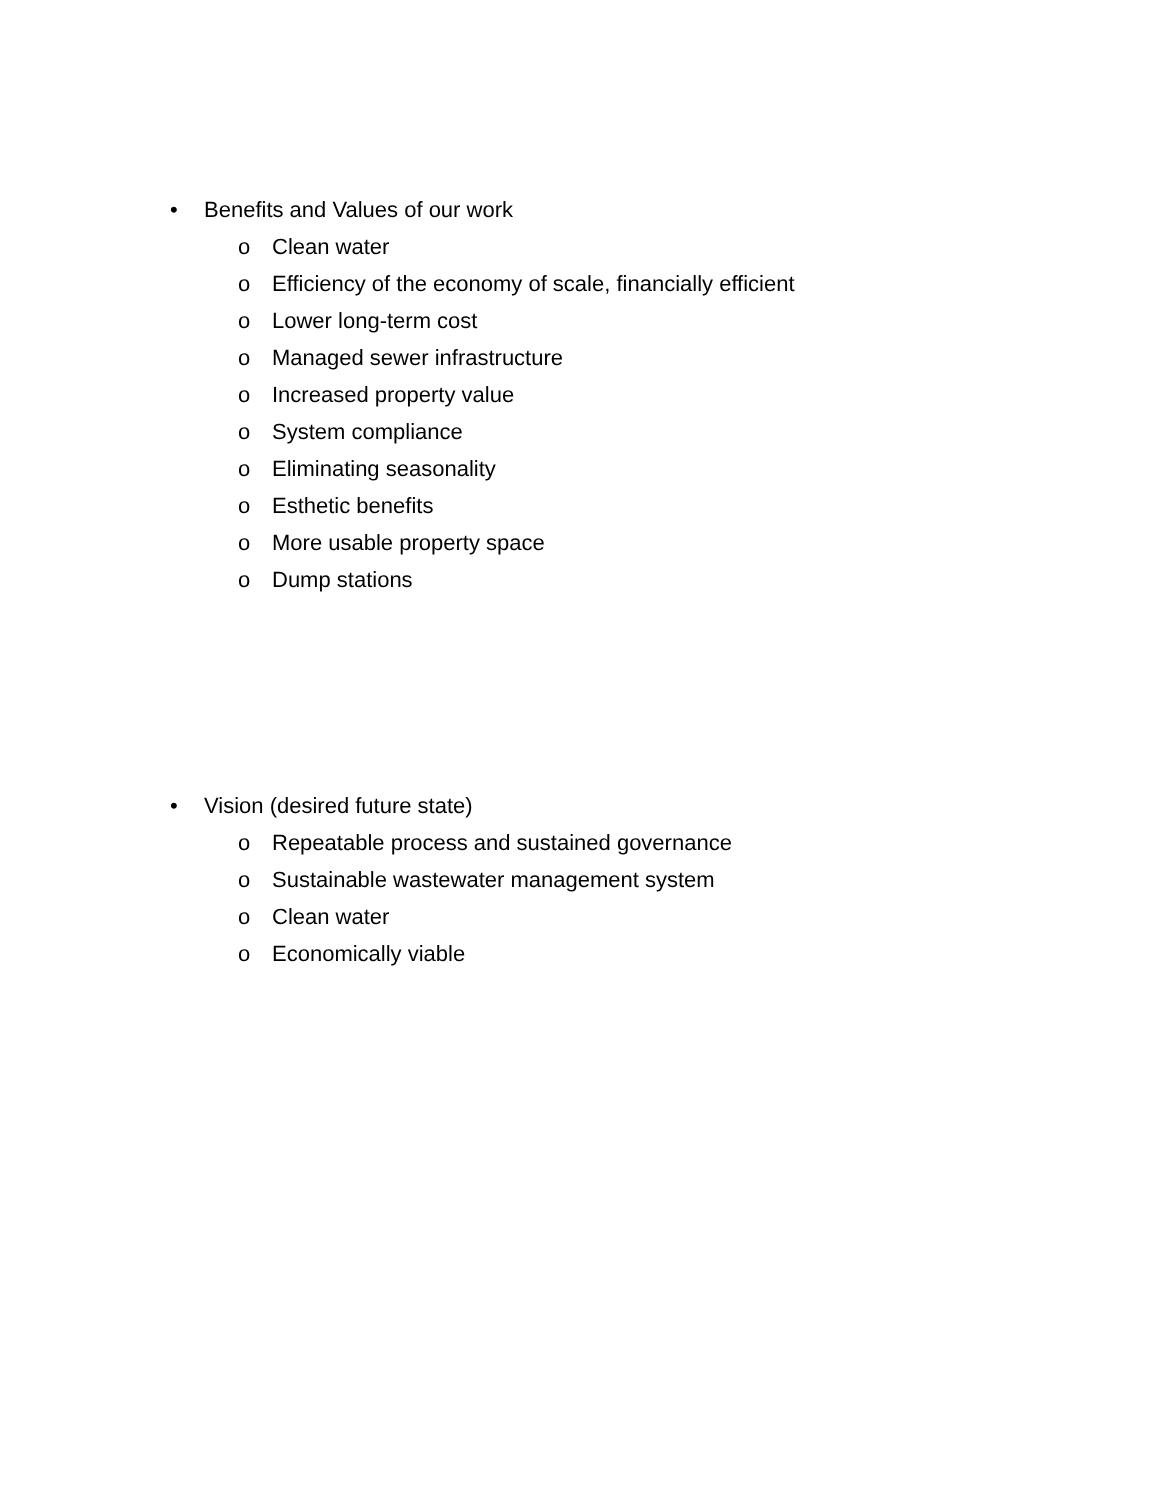• Benefits and Values of our work
o Clean water
o Efficiency of the economy of scale, financially efficient
o Lower long-term cost
o Managed sewer infrastructure
o Increased property value
o System compliance
o Eliminating seasonality
o Esthetic benefits
o More usable property space
o Dump stations
• Vision (desired future state)
o Repeatable process and sustained governance
o Sustainable wastewater management system
o Clean water
o Economically viable